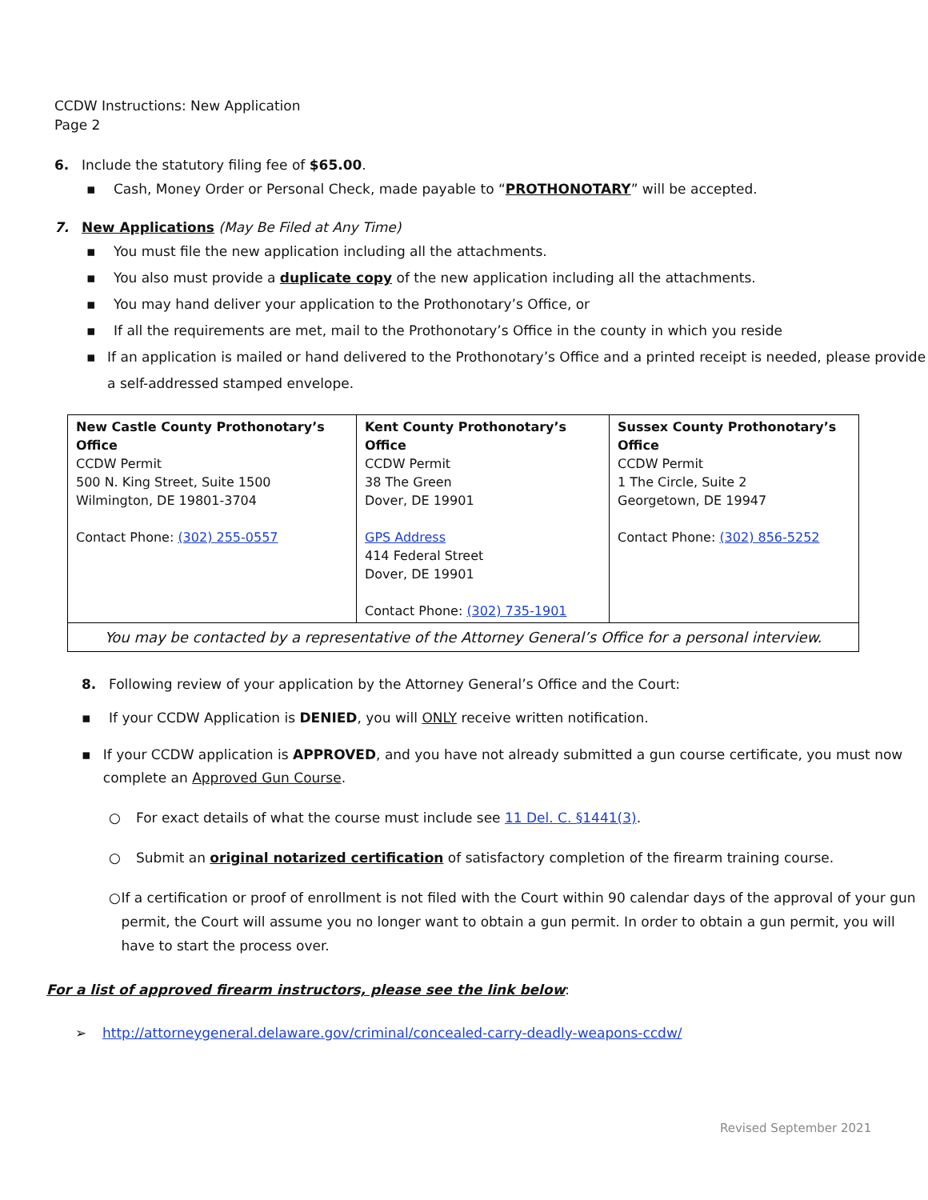CCDW Instructions: New Application
Page 2
6. Include the statutory filing fee of $65.00.
▪ Cash, Money Order or Personal Check, made payable to “PROTHONOTARY” will be accepted.
7. New Applications (May Be Filed at Any Time)
▪ You must file the new application including all the attachments.
▪ You also must provide a duplicate copy of the new application including all the attachments.
▪ You may hand deliver your application to the Prothonotary’s Office, or
▪ If all the requirements are met, mail to the Prothonotary’s Office in the county in which you reside
▪ If an application is mailed or hand delivered to the Prothonotary’s Office and a printed receipt is needed, please provide a self-addressed stamped envelope.
| New Castle County Prothonotary’s Office CCDW Permit 500 N. King Street, Suite 1500 Wilmington, DE 19801-3704 Contact Phone: (302) 255-0557 | Kent County Prothonotary’s Office CCDW Permit 38 The Green Dover, DE 19901 GPS Address 414 Federal Street Dover, DE 19901 Contact Phone: (302) 735-1901 | Sussex County Prothonotary’s Office CCDW Permit 1 The Circle, Suite 2 Georgetown, DE 19947 Contact Phone: (302) 856-5252 |
| You may be contacted by a representative of the Attorney General’s Office for a personal interview. | | |
8. Following review of your application by the Attorney General’s Office and the Court:
▪ If your CCDW Application is DENIED, you will ONLY receive written notification.
▪ If your CCDW application is APPROVED, and you have not already submitted a gun course certificate, you must now complete an Approved Gun Course.
○ For exact details of what the course must include see 11 Del. C. §1441(3).
○ Submit an original notarized certification of satisfactory completion of the firearm training course.
○ If a certification or proof of enrollment is not filed with the Court within 90 calendar days of the approval of your gun permit, the Court will assume you no longer want to obtain a gun permit. In order to obtain a gun permit, you will have to start the process over.
For a list of approved firearm instructors, please see the link below:
➢ http://attorneygeneral.delaware.gov/criminal/concealed-carry-deadly-weapons-ccdw/
Revised September 2021